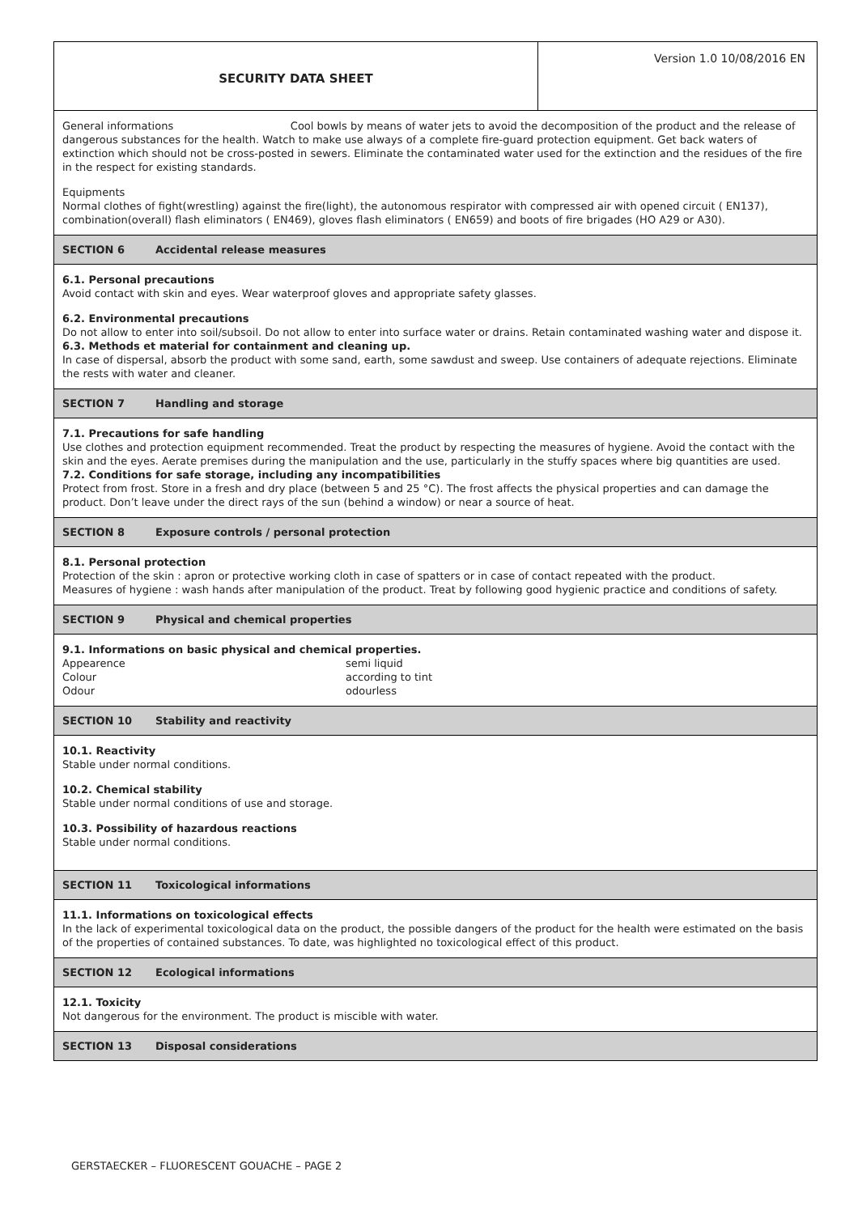SECURITY DATA SHEET
Version 1.0 10/08/2016 EN
General informations Cool bowls by means of water jets to avoid the decomposition of the product and the release of dangerous substances for the health. Watch to make use always of a complete fire-guard protection equipment. Get back waters of extinction which should not be cross-posted in sewers. Eliminate the contaminated water used for the extinction and the residues of the fire in the respect for existing standards.
Equipments
Normal clothes of fight(wrestling) against the fire(light), the autonomous respirator with compressed air with opened circuit ( EN137), combination(overall) flash eliminators ( EN469), gloves flash eliminators ( EN659) and boots of fire brigades (HO A29 or A30).
SECTION 6 Accidental release measures
6.1. Personal precautions
Avoid contact with skin and eyes. Wear waterproof gloves and appropriate safety glasses.
6.2. Environmental precautions
Do not allow to enter into soil/subsoil. Do not allow to enter into surface water or drains. Retain contaminated washing water and dispose it.
6.3. Methods et material for containment and cleaning up.
In case of dispersal, absorb the product with some sand, earth, some sawdust and sweep. Use containers of adequate rejections. Eliminate the rests with water and cleaner.
SECTION 7 Handling and storage
7.1. Precautions for safe handling
Use clothes and protection equipment recommended. Treat the product by respecting the measures of hygiene. Avoid the contact with the skin and the eyes. Aerate premises during the manipulation and the use, particularly in the stuffy spaces where big quantities are used.
7.2. Conditions for safe storage, including any incompatibilities
Protect from frost. Store in a fresh and dry place (between 5 and 25 °C). The frost affects the physical properties and can damage the product. Don’t leave under the direct rays of the sun (behind a window) or near a source of heat.
SECTION 8 Exposure controls / personal protection
8.1. Personal protection
Protection of the skin : apron or protective working cloth in case of spatters or in case of contact repeated with the product.
Measures of hygiene : wash hands after manipulation of the product. Treat by following good hygienic practice and conditions of safety.
SECTION 9 Physical and chemical properties
9.1. Informations on basic physical and chemical properties.
Appearence semi liquid
Colour according to tint
Odour odourless
SECTION 10 Stability and reactivity
10.1. Reactivity
Stable under normal conditions.
10.2. Chemical stability
Stable under normal conditions of use and storage.
10.3. Possibility of hazardous reactions
Stable under normal conditions.
SECTION 11 Toxicological informations
11.1. Informations on toxicological effects
In the lack of experimental toxicological data on the product, the possible dangers of the product for the health were estimated on the basis of the properties of contained substances. To date, was highlighted no toxicological effect of this product.
SECTION 12 Ecological informations
12.1. Toxicity
Not dangerous for the environment. The product is miscible with water.
SECTION 13 Disposal considerations
GERSTAECKER – FLUORESCENT GOUACHE – PAGE 2